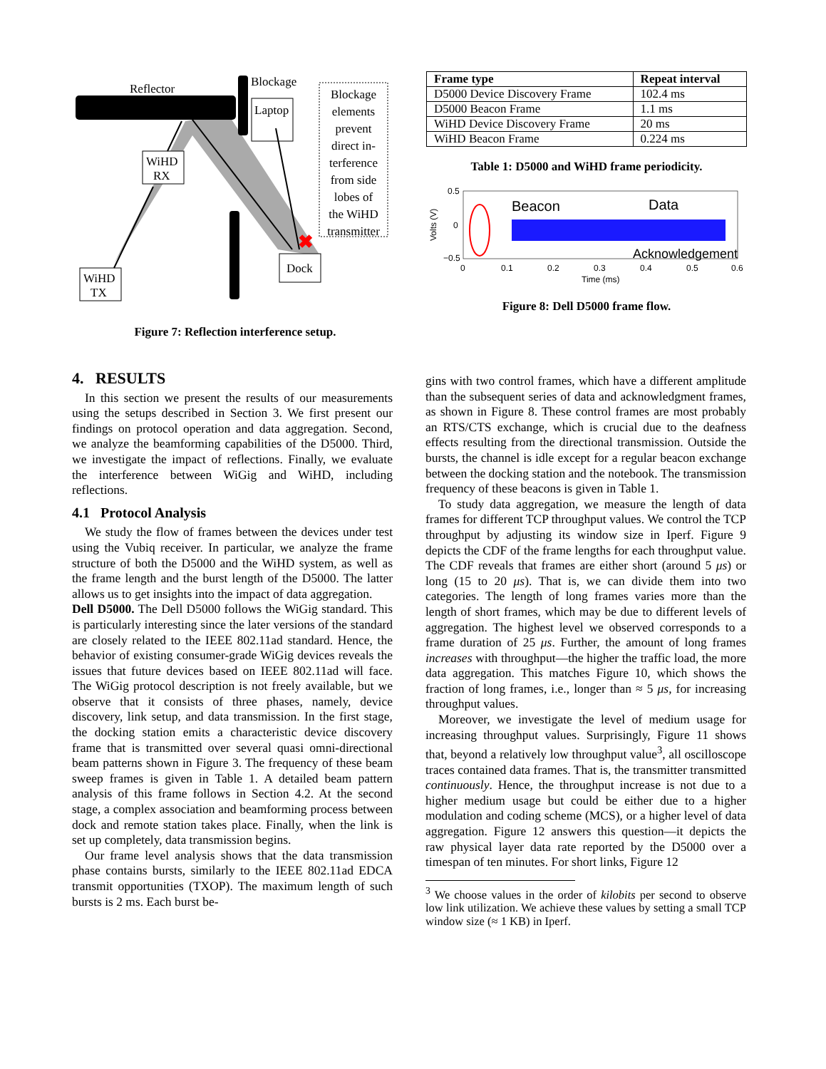Reflector
Blockage
Laptop
WiHD
RX
WiHD
TX
Dock
✖
Blockage
elements
prevent
direct in-
terference
from side
lobes of
the WiHD
transmitter
Figure 7: Reflection interference setup.
| Frame type | Repeat interval |
| --- | --- |
| D5000 Device Discovery Frame | 102.4 ms |
| D5000 Beacon Frame | 1.1 ms |
| WiHD Device Discovery Frame | 20 ms |
| WiHD Beacon Frame | 0.224 ms |
Table 1: D5000 and WiHD frame periodicity.
Beacon
Data
Acknowledgement
0.5
0
−0.5
0
0.1
0.2
0.3
0.4
0.5
0.6
Time (ms)
Volts (V)
Figure 8: Dell D5000 frame flow.
4. RESULTS
In this section we present the results of our measurements using the setups described in Section 3. We first present our findings on protocol operation and data aggregation. Second, we analyze the beamforming capabilities of the D5000. Third, we investigate the impact of reflections. Finally, we evaluate the interference between WiGig and WiHD, including reflections.
4.1 Protocol Analysis
We study the flow of frames between the devices under test using the Vubiq receiver. In particular, we analyze the frame structure of both the D5000 and the WiHD system, as well as the frame length and the burst length of the D5000. The latter allows us to get insights into the impact of data aggregation.
Dell D5000. The Dell D5000 follows the WiGig standard. This is particularly interesting since the later versions of the standard are closely related to the IEEE 802.11ad standard. Hence, the behavior of existing consumer-grade WiGig devices reveals the issues that future devices based on IEEE 802.11ad will face. The WiGig protocol description is not freely available, but we observe that it consists of three phases, namely, device discovery, link setup, and data transmission. In the first stage, the docking station emits a characteristic device discovery frame that is transmitted over several quasi omni-directional beam patterns shown in Figure 3. The frequency of these beam sweep frames is given in Table 1. A detailed beam pattern analysis of this frame follows in Section 4.2. At the second stage, a complex association and beamforming process between dock and remote station takes place. Finally, when the link is set up completely, data transmission begins.
Our frame level analysis shows that the data transmission phase contains bursts, similarly to the IEEE 802.11ad EDCA transmit opportunities (TXOP). The maximum length of such bursts is 2 ms. Each burst be-
gins with two control frames, which have a different amplitude than the subsequent series of data and acknowledgment frames, as shown in Figure 8. These control frames are most probably an RTS/CTS exchange, which is crucial due to the deafness effects resulting from the directional transmission. Outside the bursts, the channel is idle except for a regular beacon exchange between the docking station and the notebook. The transmission frequency of these beacons is given in Table 1.
To study data aggregation, we measure the length of data frames for different TCP throughput values. We control the TCP throughput by adjusting its window size in Iperf. Figure 9 depicts the CDF of the frame lengths for each throughput value. The CDF reveals that frames are either short (around 5 μs) or long (15 to 20 μs). That is, we can divide them into two categories. The length of long frames varies more than the length of short frames, which may be due to different levels of aggregation. The highest level we observed corresponds to a frame duration of 25 μs. Further, the amount of long frames increases with throughput—the higher the traffic load, the more data aggregation. This matches Figure 10, which shows the fraction of long frames, i.e., longer than ≈ 5 μs, for increasing throughput values.
Moreover, we investigate the level of medium usage for increasing throughput values. Surprisingly, Figure 11 shows that, beyond a relatively low throughput value<sup>3</sup>, all oscilloscope traces contained data frames. That is, the transmitter transmitted continuously. Hence, the throughput increase is not due to a higher medium usage but could be either due to a higher modulation and coding scheme (MCS), or a higher level of data aggregation. Figure 12 answers this question—it depicts the raw physical layer data rate reported by the D5000 over a timespan of ten minutes. For short links, Figure 12
<sup>3</sup> We choose values in the order of kilobits per second to observe low link utilization. We achieve these values by setting a small TCP window size (≈ 1 KB) in Iperf.